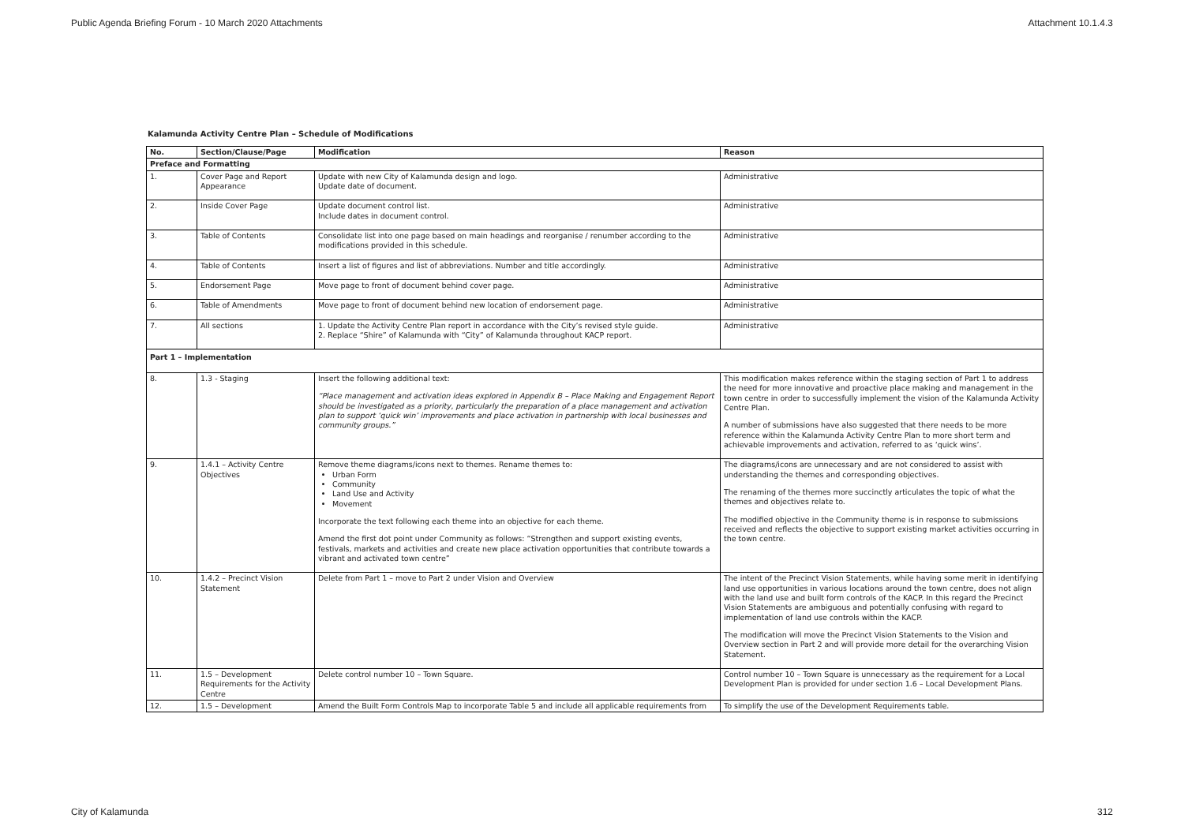Public Agenda Briefing Forum - 10 March 2020 Attachments Attachment 10.1.4.3
Kalamunda Activity Centre Plan – Schedule of Modifications
| No. | Section/Clause/Page | Modification | Reason |
| --- | --- | --- | --- |
| Preface and Formatting | | | |
| 1. | Cover Page and Report Appearance | Update with new City of Kalamunda design and logo. Update date of document. | Administrative |
| 2. | Inside Cover Page | Update document control list. Include dates in document control. | Administrative |
| 3. | Table of Contents | Consolidate list into one page based on main headings and reorganise / renumber according to the modifications provided in this schedule. | Administrative |
| 4. | Table of Contents | Insert a list of figures and list of abbreviations. Number and title accordingly. | Administrative |
| 5. | Endorsement Page | Move page to front of document behind cover page. | Administrative |
| 6. | Table of Amendments | Move page to front of document behind new location of endorsement page. | Administrative |
| 7. | All sections | 1. Update the Activity Centre Plan report in accordance with the City’s revised style guide. 2. Replace “Shire” of Kalamunda with “City” of Kalamunda throughout KACP report. | Administrative |
| Part 1 – Implementation | | | |
| 8. | 1.3 - Staging | Insert the following additional text: “Place management and activation ideas explored in Appendix B – Place Making and Engagement Report should be investigated as a priority, particularly the preparation of a place management and activation plan to support ‘quick win’ improvements and place activation in partnership with local businesses and community groups.” | This modification makes reference within the staging section of Part 1 to address the need for more innovative and proactive place making and management in the town centre in order to successfully implement the vision of the Kalamunda Activity Centre Plan. A number of submissions have also suggested that there needs to be more reference within the Kalamunda Activity Centre Plan to more short term and achievable improvements and activation, referred to as ‘quick wins’. |
| 9. | 1.4.1 – Activity Centre Objectives | Remove theme diagrams/icons next to themes. Rename themes to: Urban Form Community Land Use and Activity Movement Incorporate the text following each theme into an objective for each theme. Amend the first dot point under Community as follows: “Strengthen and support existing events, festivals, markets and activities and create new place activation opportunities that contribute towards a vibrant and activated town centre” | The diagrams/icons are unnecessary and are not considered to assist with understanding the themes and corresponding objectives. The renaming of the themes more succinctly articulates the topic of what the themes and objectives relate to. The modified objective in the Community theme is in response to submissions received and reflects the objective to support existing market activities occurring in the town centre. |
| 10. | 1.4.2 – Precinct Vision Statement | Delete from Part 1 – move to Part 2 under Vision and Overview | The intent of the Precinct Vision Statements, while having some merit in identifying land use opportunities in various locations around the town centre, does not align with the land use and built form controls of the KACP. In this regard the Precinct Vision Statements are ambiguous and potentially confusing with regard to implementation of land use controls within the KACP. The modification will move the Precinct Vision Statements to the Vision and Overview section in Part 2 and will provide more detail for the overarching Vision Statement. |
| 11. | 1.5 – Development Requirements for the Activity Centre | Delete control number 10 – Town Square. | Control number 10 – Town Square is unnecessary as the requirement for a Local Development Plan is provided for under section 1.6 – Local Development Plans. |
| 12. | 1.5 – Development | Amend the Built Form Controls Map to incorporate Table 5 and include all applicable requirements from | To simplify the use of the Development Requirements table. |
City of Kalamunda 312